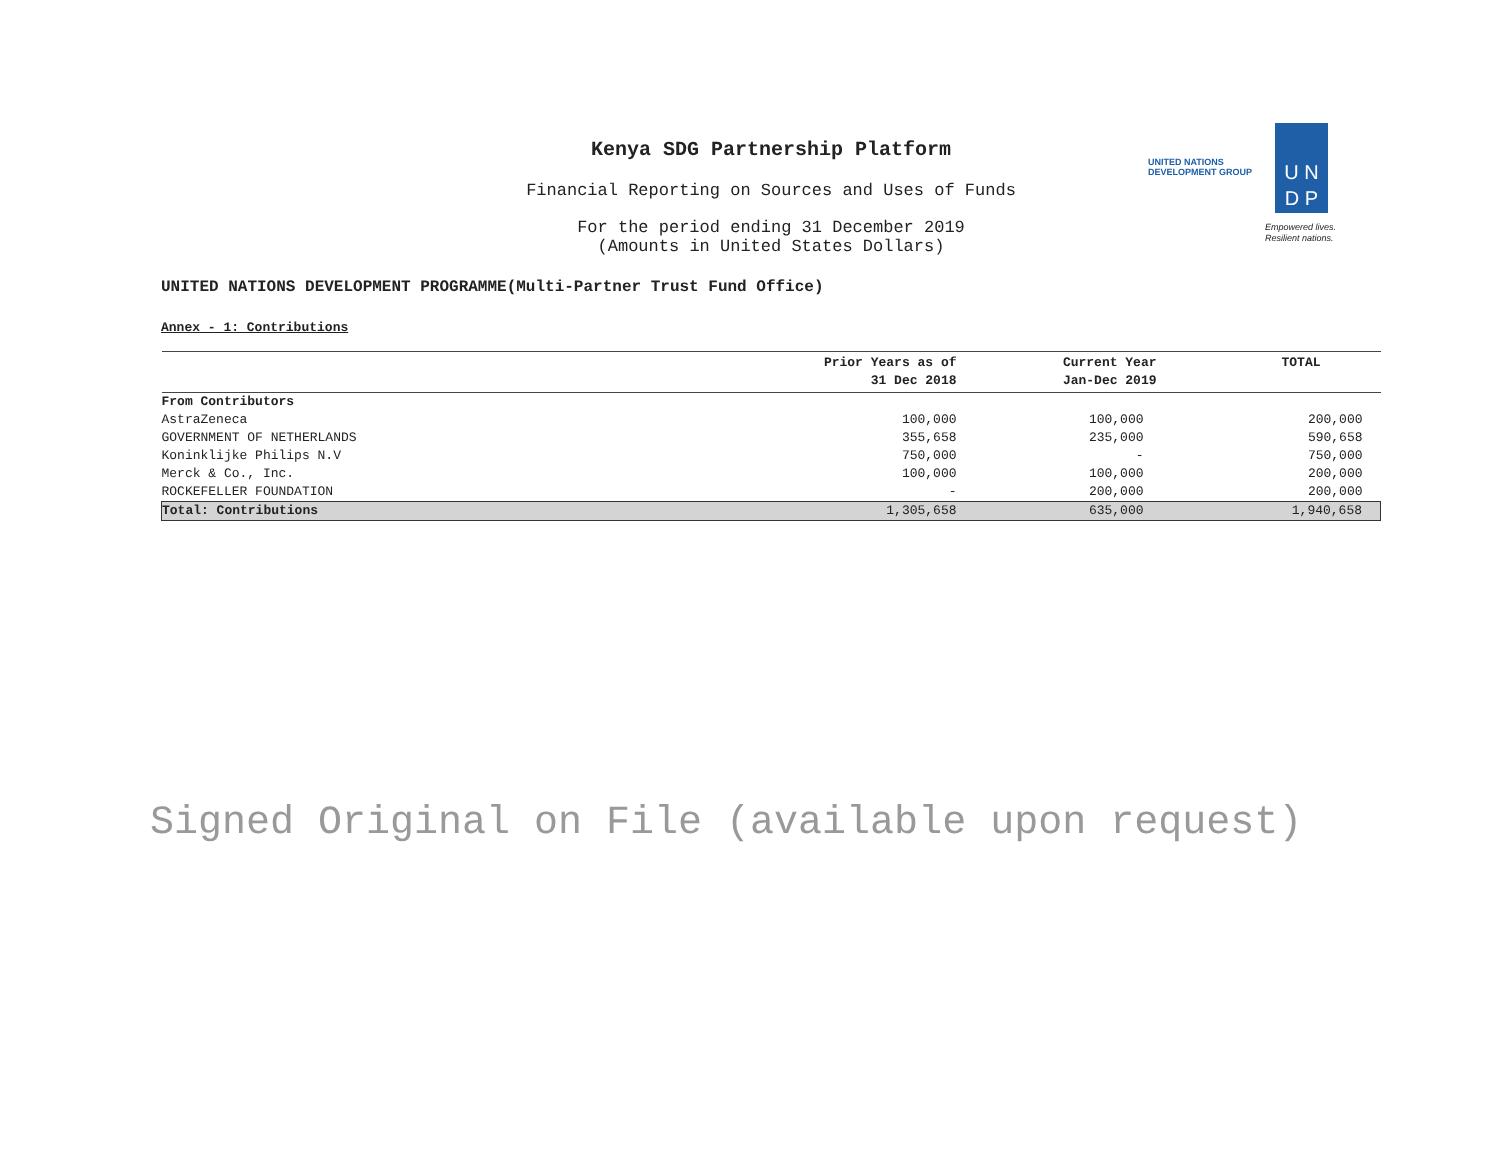UNITED NATIONS
DEVELOPMENT GROUP
U N
D P
Empowered lives.
Resilient nations.
Kenya SDG Partnership Platform
Financial Reporting on Sources and Uses of Funds
For the period ending 31 December 2019
(Amounts in United States Dollars)
UNITED NATIONS DEVELOPMENT PROGRAMME(Multi-Partner Trust Fund Office)
Annex - 1: Contributions
| | Prior Years as of 31 Dec 2018 | Current Year Jan-Dec 2019 | TOTAL |
| --- | --- | --- | --- |
| From Contributors | | | |
| AstraZeneca | 100,000 | 100,000 | 200,000 |
| GOVERNMENT OF NETHERLANDS | 355,658 | 235,000 | 590,658 |
| Koninklijke Philips N.V | 750,000 | - | 750,000 |
| Merck & Co., Inc. | 100,000 | 100,000 | 200,000 |
| ROCKEFELLER FOUNDATION | - | 200,000 | 200,000 |
| Total: Contributions | 1,305,658 | 635,000 | 1,940,658 |
Signed Original on File (available upon request)